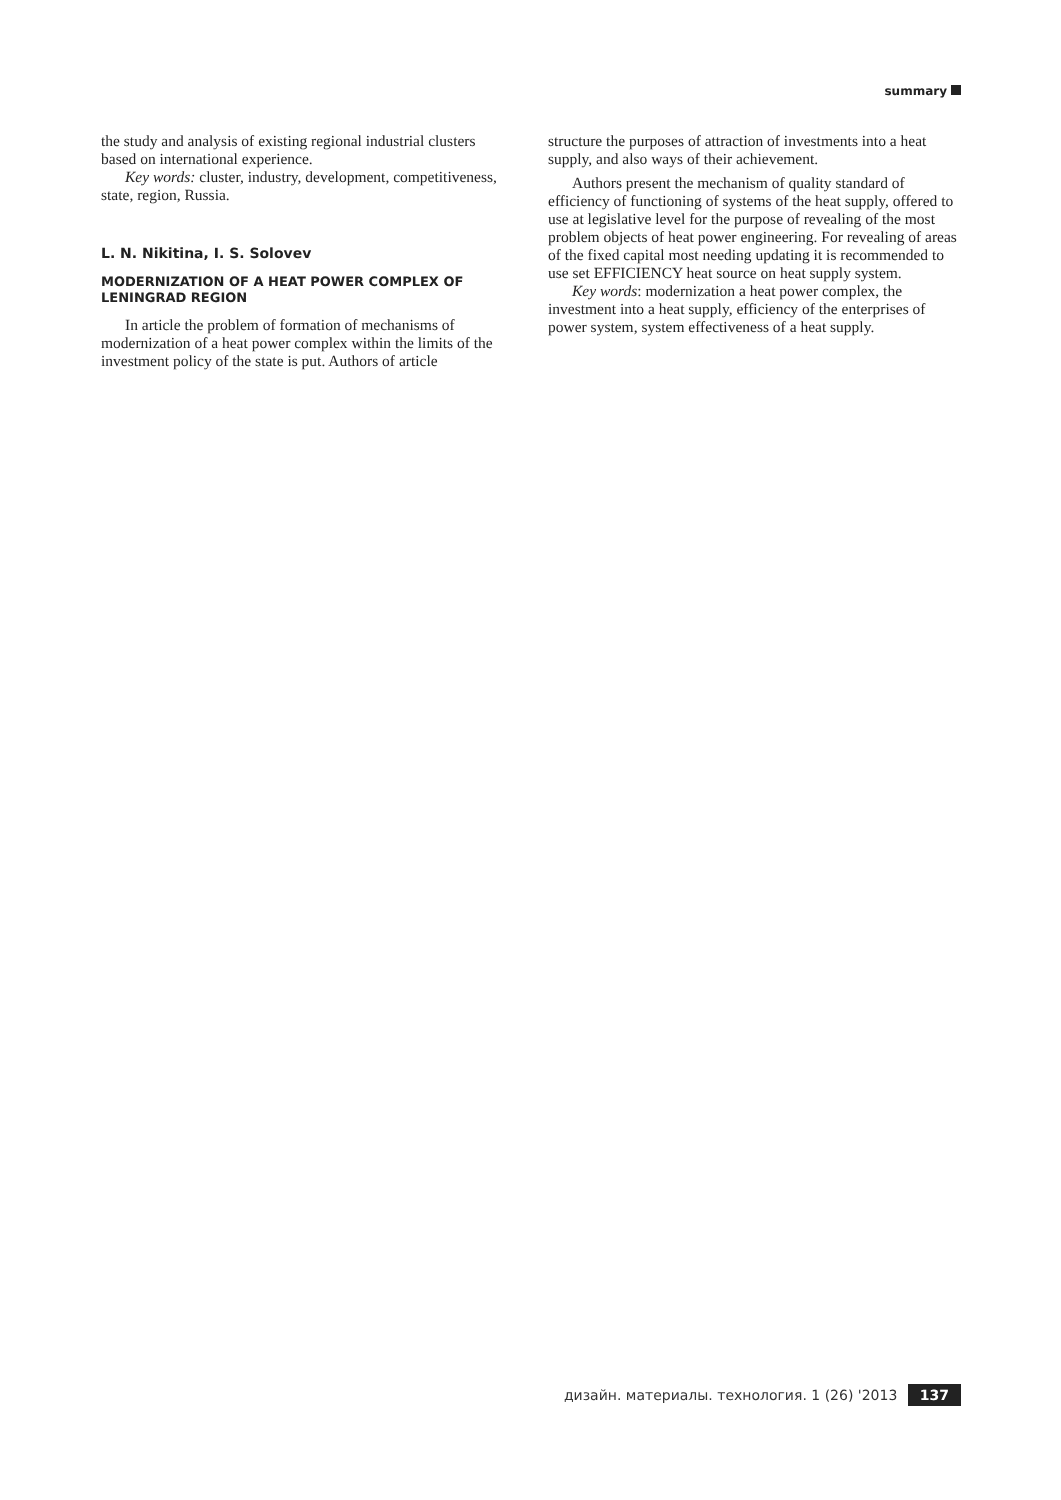summary
the study and analysis of existing regional industrial clusters based on international experience.
Key words: cluster, industry, development, competitiveness, state, region, Russia.
L. N. Nikitina, I. S. Solovev
MODERNIZATION OF A HEAT POWER COMPLEX OF LENINGRAD REGION
In article the problem of formation of mechanisms of modernization of a heat power complex within the limits of the investment policy of the state is put. Authors of article
structure the purposes of attraction of investments into a heat supply, and also ways of their achievement.
Authors present the mechanism of quality standard of efficiency of functioning of systems of the heat supply, offered to use at legislative level for the purpose of revealing of the most problem objects of heat power engineering. For revealing of areas of the fixed capital most needing updating it is recommended to use set EFFICIENCY heat source on heat supply system.
Key words: modernization a heat power complex, the investment into a heat supply, efficiency of the enterprises of power system, system effectiveness of a heat supply.
дизайн. материалы. технология. 1 (26) '2013 137